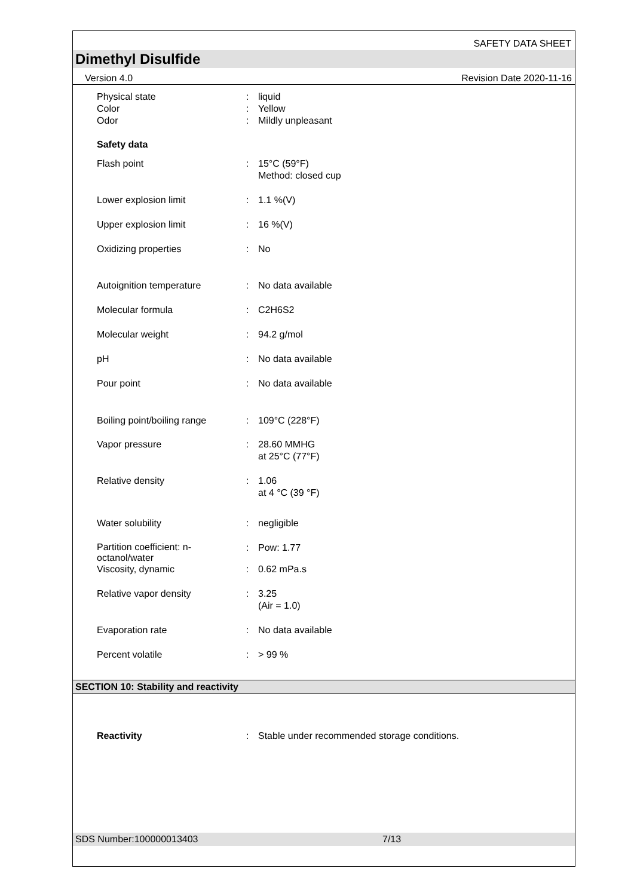SAFETY DATA SHEET
Dimethyl Disulfide
Version 4.0 Revision Date 2020-11-16
| Physical state | : | liquid |
| Color | : | Yellow |
| Odor | : | Mildly unpleasant |
| Safety data | | |
| Flash point | : | 15°C (59°F) Method: closed cup |
| Lower explosion limit | : | 1.1 %(V) |
| Upper explosion limit | : | 16 %(V) |
| Oxidizing properties | : | No |
| Autoignition temperature | : | No data available |
| Molecular formula | : | C2H6S2 |
| Molecular weight | : | 94.2 g/mol |
| pH | : | No data available |
| Pour point | : | No data available |
| Boiling point/boiling range | : | 109°C (228°F) |
| Vapor pressure | : | 28.60 MMHG at 25°C (77°F) |
| Relative density | : | 1.06 at 4 °C (39 °F) |
| Water solubility | : | negligible |
| Partition coefficient: n- octanol/water | : | Pow: 1.77 |
| Viscosity, dynamic | : | 0.62 mPa.s |
| Relative vapor density | : | 3.25 (Air = 1.0) |
| Evaporation rate | : | No data available |
| Percent volatile | : | > 99 % |
SECTION 10: Stability and reactivity
| Reactivity | : | Stable under recommended storage conditions. |
SDS Number:100000013403 7/13